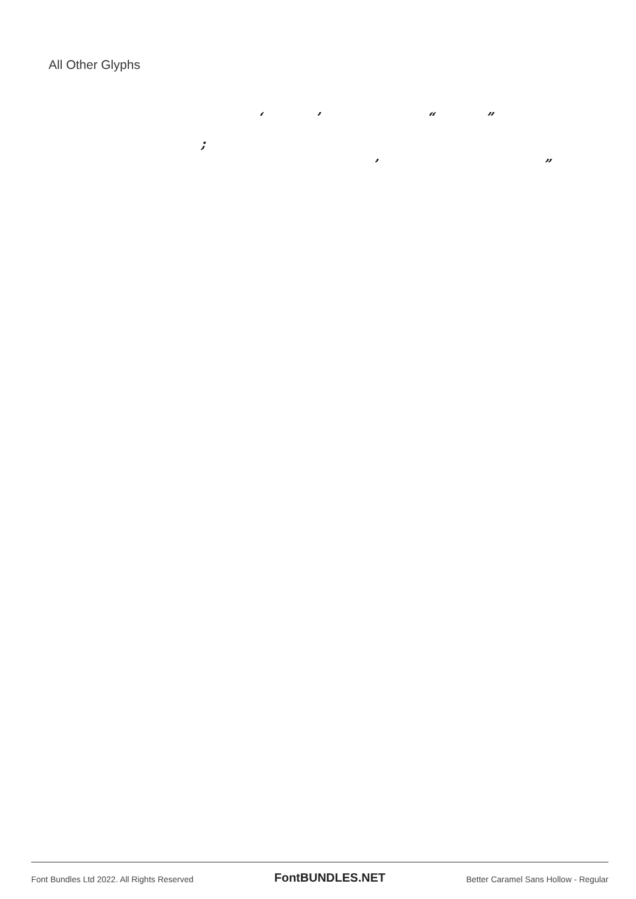All Other Glyphs
‘ ’ “ ”
;
’ ”
Font Bundles Ltd 2022. All Rights Reserved FontBUNDLES.NET Better Caramel Sans Hollow - Regular